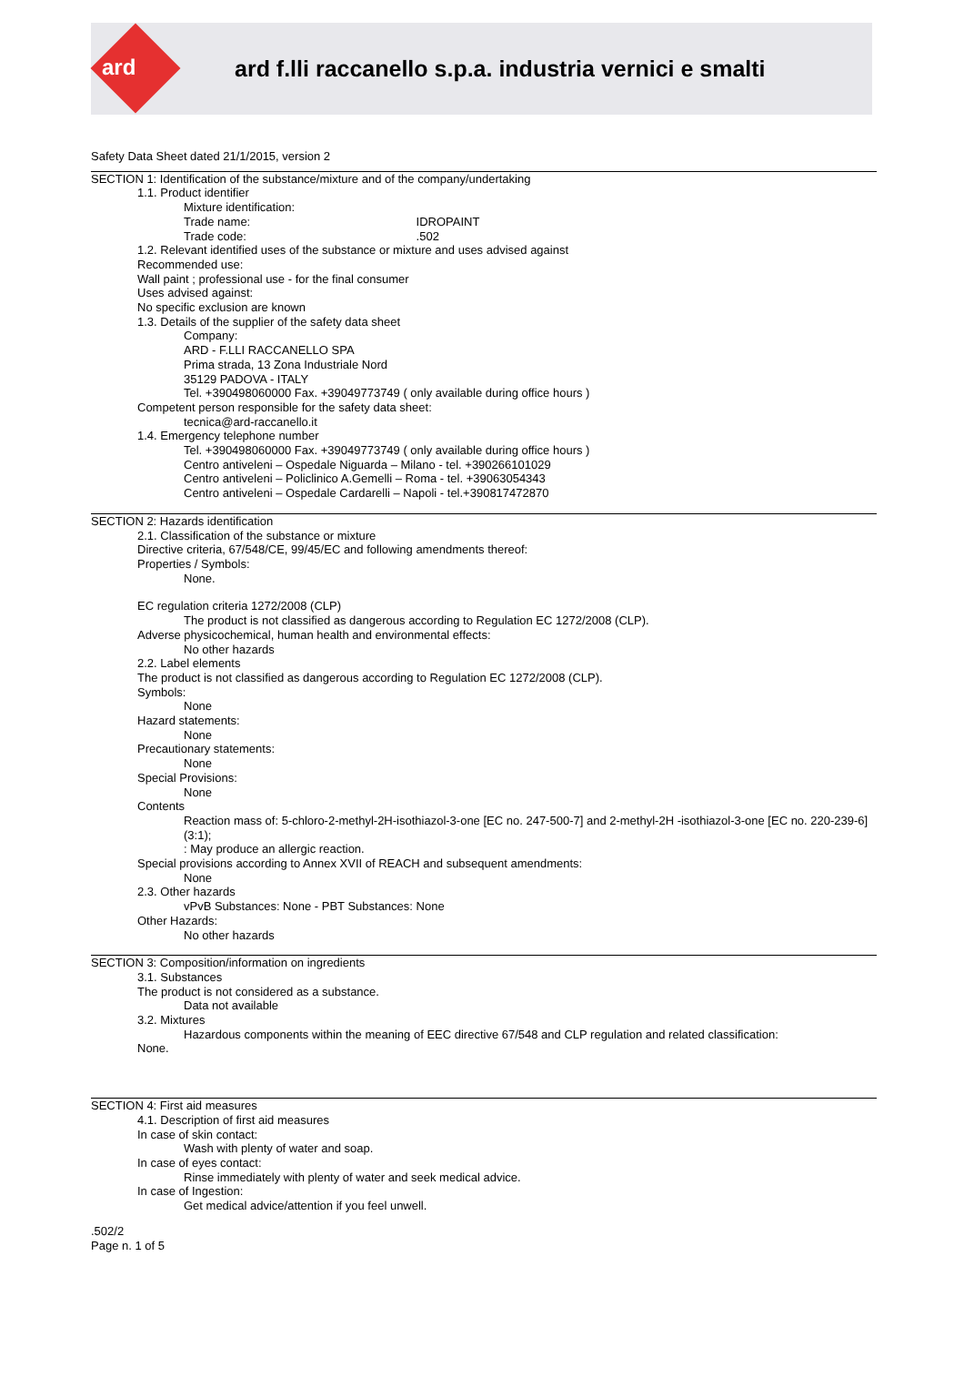ard
ard f.lli raccanello s.p.a. industria vernici e smalti
Safety Data Sheet dated 21/1/2015, version 2
SECTION 1: Identification of the substance/mixture and of the company/undertaking
1.1. Product identifier
Mixture identification:
Trade name: IDROPAINT
Trade code: .502
1.2. Relevant identified uses of the substance or mixture and uses advised against
Recommended use:
Wall paint ; professional use - for the final consumer
Uses advised against:
No specific exclusion are known
1.3. Details of the supplier of the safety data sheet
Company:
ARD - F.LLI RACCANELLO SPA
Prima strada, 13 Zona Industriale Nord
35129 PADOVA - ITALY
Tel. +390498060000 Fax. +39049773749 ( only available during office hours )
Competent person responsible for the safety data sheet:
tecnica@ard-raccanello.it
1.4. Emergency telephone number
Tel. +390498060000 Fax. +39049773749 ( only available during office hours )
Centro antiveleni – Ospedale Niguarda – Milano - tel. +390266101029
Centro antiveleni – Policlinico A.Gemelli – Roma - tel. +39063054343
Centro antiveleni – Ospedale Cardarelli – Napoli - tel.+390817472870
SECTION 2: Hazards identification
2.1. Classification of the substance or mixture
Directive criteria, 67/548/CE, 99/45/EC and following amendments thereof:
Properties / Symbols:
None.
EC regulation criteria 1272/2008 (CLP)
The product is not classified as dangerous according to Regulation EC 1272/2008 (CLP).
Adverse physicochemical, human health and environmental effects:
No other hazards
2.2. Label elements
The product is not classified as dangerous according to Regulation EC 1272/2008 (CLP).
Symbols:
None
Hazard statements:
None
Precautionary statements:
None
Special Provisions:
None
Contents
Reaction mass of: 5-chloro-2-methyl-2H-isothiazol-3-one [EC no. 247-500-7] and 2-methyl-2H -isothiazol-3-one [EC no. 220-239-6] (3:1);
: May produce an allergic reaction.
Special provisions according to Annex XVII of REACH and subsequent amendments:
None
2.3. Other hazards
vPvB Substances: None - PBT Substances: None
Other Hazards:
No other hazards
SECTION 3: Composition/information on ingredients
3.1. Substances
The product is not considered as a substance.
Data not available
3.2. Mixtures
Hazardous components within the meaning of EEC directive 67/548 and CLP regulation and related classification:
None.
SECTION 4: First aid measures
4.1. Description of first aid measures
In case of skin contact:
Wash with plenty of water and soap.
In case of eyes contact:
Rinse immediately with plenty of water and seek medical advice.
In case of Ingestion:
Get medical advice/attention if you feel unwell.
.502/2
Page n. 1 of 5